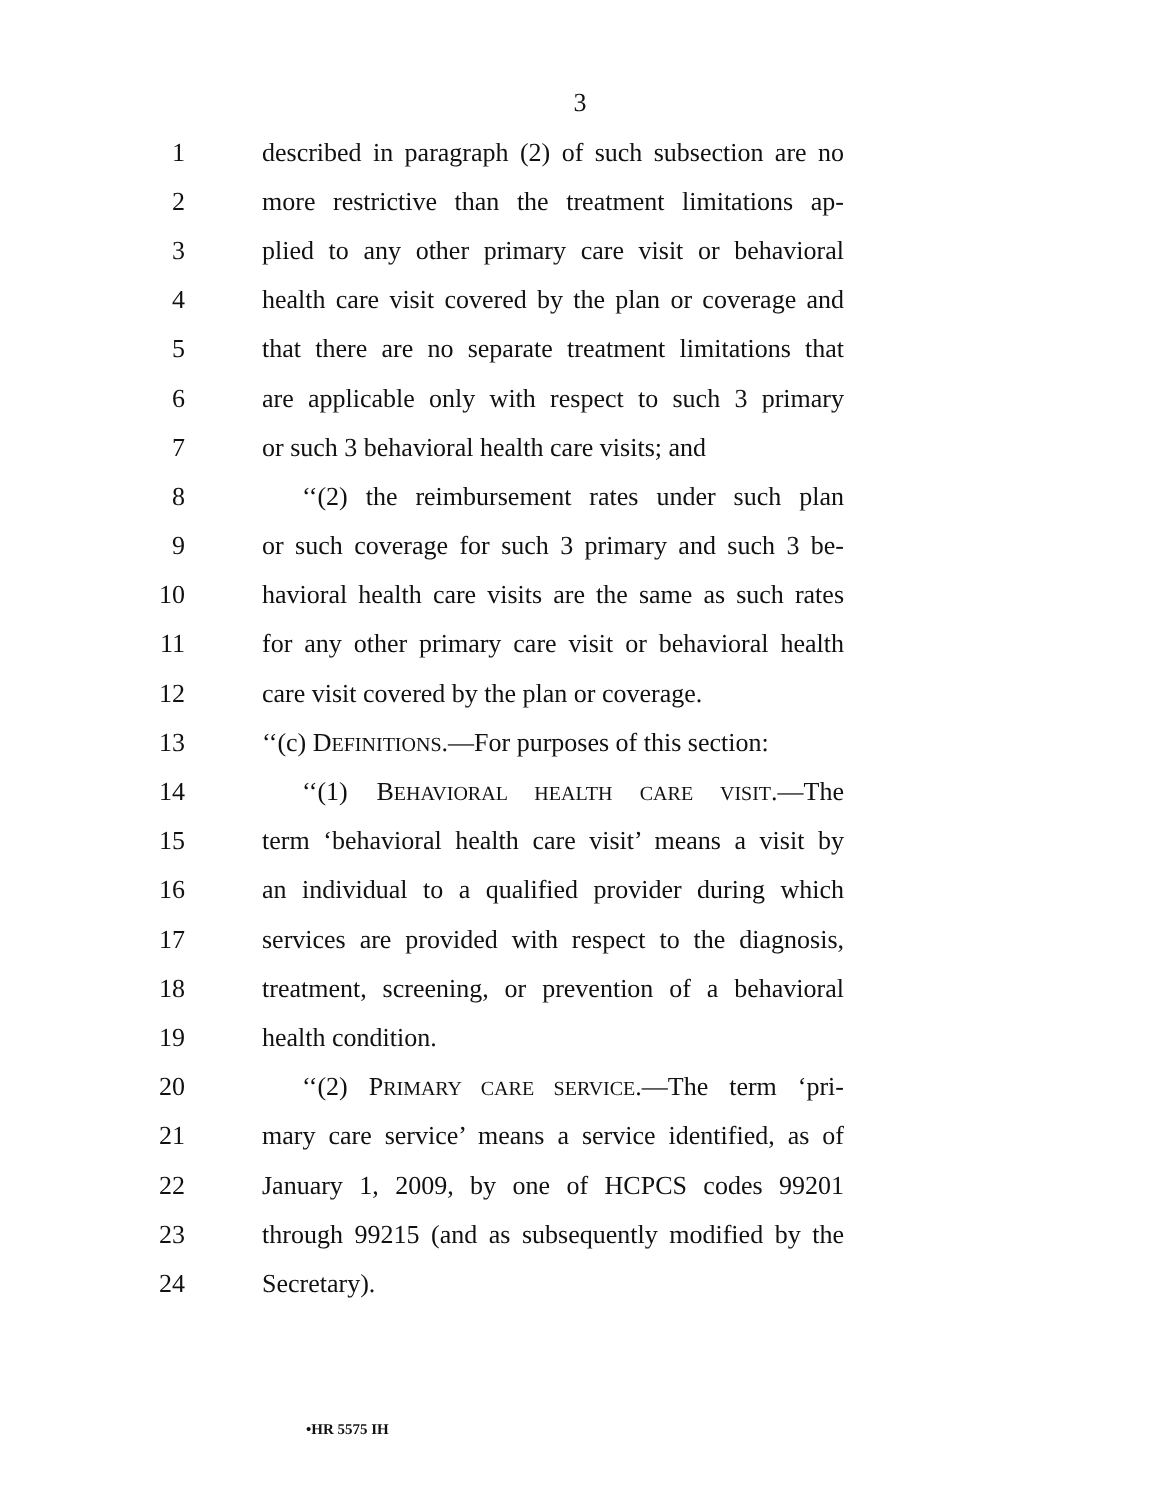3
1 described in paragraph (2) of such subsection are no
2 more restrictive than the treatment limitations ap-
3 plied to any other primary care visit or behavioral
4 health care visit covered by the plan or coverage and
5 that there are no separate treatment limitations that
6 are applicable only with respect to such 3 primary
7 or such 3 behavioral health care visits; and
8 ‘‘(2) the reimbursement rates under such plan
9 or such coverage for such 3 primary and such 3 be-
10 havioral health care visits are the same as such rates
11 for any other primary care visit or behavioral health
12 care visit covered by the plan or coverage.
13 ‘‘(c) DEFINITIONS.—For purposes of this section:
14 ‘‘(1) BEHAVIORAL HEALTH CARE VISIT.—The
15 term ‘behavioral health care visit’ means a visit by
16 an individual to a qualified provider during which
17 services are provided with respect to the diagnosis,
18 treatment, screening, or prevention of a behavioral
19 health condition.
20 ‘‘(2) PRIMARY CARE SERVICE.—The term ‘pri-
21 mary care service’ means a service identified, as of
22 January 1, 2009, by one of HCPCS codes 99201
23 through 99215 (and as subsequently modified by the
24 Secretary).
•HR 5575 IH